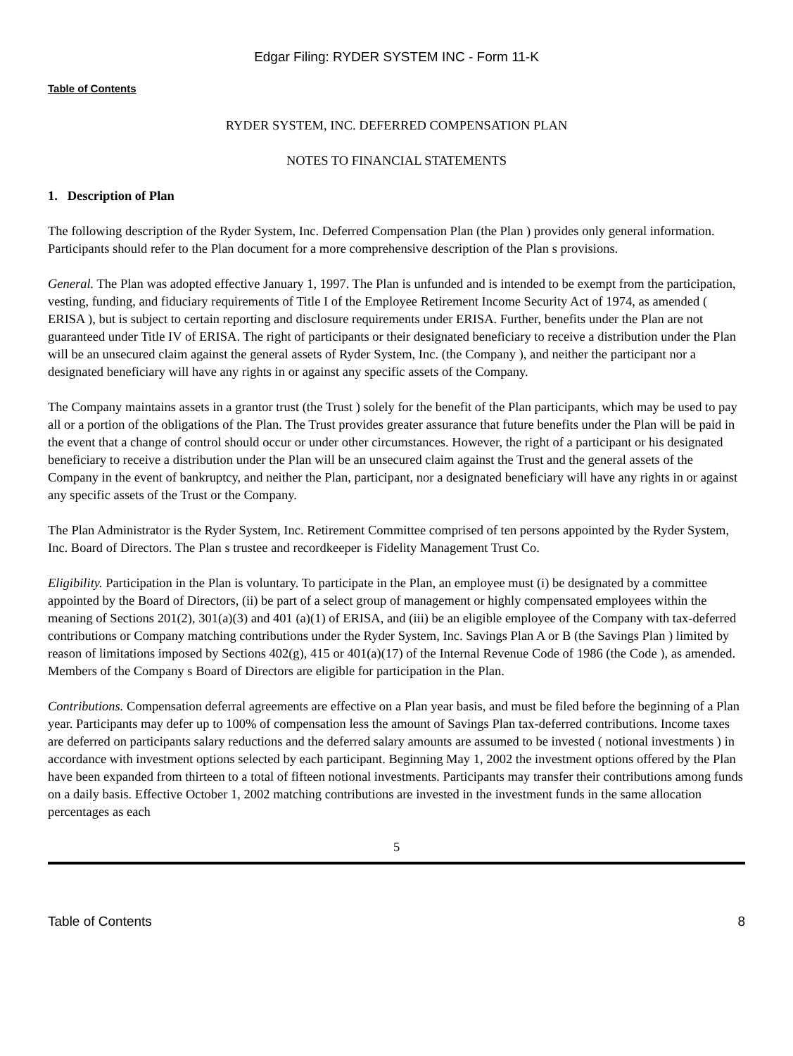Edgar Filing: RYDER SYSTEM INC - Form 11-K
Table of Contents
RYDER SYSTEM, INC. DEFERRED COMPENSATION PLAN
NOTES TO FINANCIAL STATEMENTS
1. Description of Plan
The following description of the Ryder System, Inc. Deferred Compensation Plan (the Plan ) provides only general information. Participants should refer to the Plan document for a more comprehensive description of the Plan s provisions.
General. The Plan was adopted effective January 1, 1997. The Plan is unfunded and is intended to be exempt from the participation, vesting, funding, and fiduciary requirements of Title I of the Employee Retirement Income Security Act of 1974, as amended ( ERISA ), but is subject to certain reporting and disclosure requirements under ERISA. Further, benefits under the Plan are not guaranteed under Title IV of ERISA. The right of participants or their designated beneficiary to receive a distribution under the Plan will be an unsecured claim against the general assets of Ryder System, Inc. (the Company ), and neither the participant nor a designated beneficiary will have any rights in or against any specific assets of the Company.
The Company maintains assets in a grantor trust (the Trust ) solely for the benefit of the Plan participants, which may be used to pay all or a portion of the obligations of the Plan. The Trust provides greater assurance that future benefits under the Plan will be paid in the event that a change of control should occur or under other circumstances. However, the right of a participant or his designated beneficiary to receive a distribution under the Plan will be an unsecured claim against the Trust and the general assets of the Company in the event of bankruptcy, and neither the Plan, participant, nor a designated beneficiary will have any rights in or against any specific assets of the Trust or the Company.
The Plan Administrator is the Ryder System, Inc. Retirement Committee comprised of ten persons appointed by the Ryder System, Inc. Board of Directors. The Plan s trustee and recordkeeper is Fidelity Management Trust Co.
Eligibility. Participation in the Plan is voluntary. To participate in the Plan, an employee must (i) be designated by a committee appointed by the Board of Directors, (ii) be part of a select group of management or highly compensated employees within the meaning of Sections 201(2), 301(a)(3) and 401 (a)(1) of ERISA, and (iii) be an eligible employee of the Company with tax-deferred contributions or Company matching contributions under the Ryder System, Inc. Savings Plan A or B (the Savings Plan ) limited by reason of limitations imposed by Sections 402(g), 415 or 401(a)(17) of the Internal Revenue Code of 1986 (the Code ), as amended. Members of the Company s Board of Directors are eligible for participation in the Plan.
Contributions. Compensation deferral agreements are effective on a Plan year basis, and must be filed before the beginning of a Plan year. Participants may defer up to 100% of compensation less the amount of Savings Plan tax-deferred contributions. Income taxes are deferred on participants salary reductions and the deferred salary amounts are assumed to be invested ( notional investments ) in accordance with investment options selected by each participant. Beginning May 1, 2002 the investment options offered by the Plan have been expanded from thirteen to a total of fifteen notional investments. Participants may transfer their contributions among funds on a daily basis. Effective October 1, 2002 matching contributions are invested in the investment funds in the same allocation percentages as each
5
Table of Contents 8